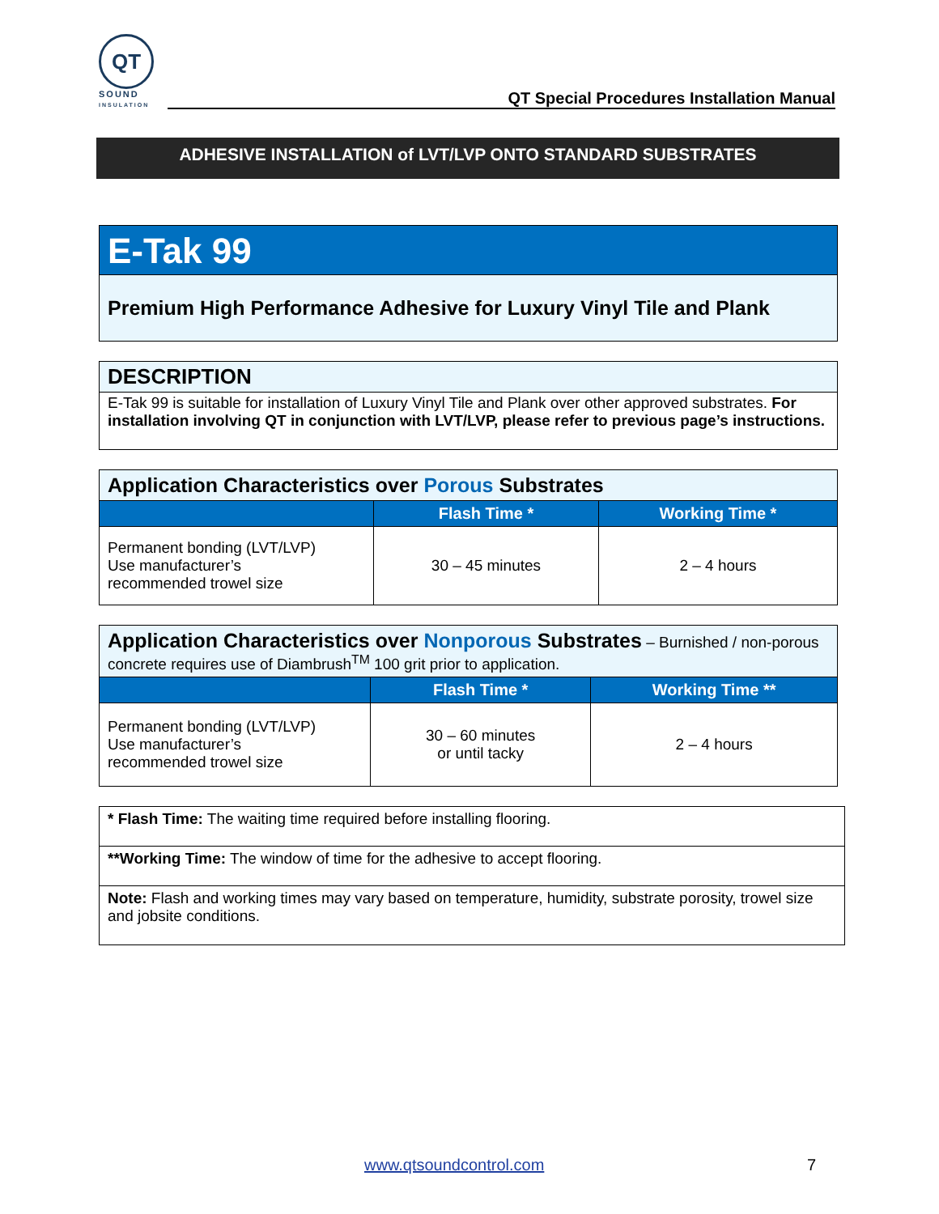QT
SOUND
INSULATION
QT Special Procedures Installation Manual
ADHESIVE INSTALLATION of LVT/LVP ONTO STANDARD SUBSTRATES
E-Tak 99
Premium High Performance Adhesive for Luxury Vinyl Tile and Plank
DESCRIPTION
E-Tak 99 is suitable for installation of Luxury Vinyl Tile and Plank over other approved substrates. For installation involving QT in conjunction with LVT/LVP, please refer to previous page’s instructions.
| Application Characteristics over Porous Substrates | | |
| | Flash Time * | Working Time * |
| Permanent bonding (LVT/LVP) Use manufacturer’s recommended trowel size | 30 – 45 minutes | 2 – 4 hours |
| Application Characteristics over Nonporous Substrates – Burnished / non-porous concrete requires use of Diambrush<sup>TM</sup> 100 grit prior to application. | | |
| | Flash Time * | Working Time ** |
| Permanent bonding (LVT/LVP) Use manufacturer’s recommended trowel size | 30 – 60 minutes or until tacky | 2 – 4 hours |
| * Flash Time: The waiting time required before installing flooring. |
| **Working Time: The window of time for the adhesive to accept flooring. |
| Note: Flash and working times may vary based on temperature, humidity, substrate porosity, trowel size and jobsite conditions. |
www.qtsoundcontrol.com 7